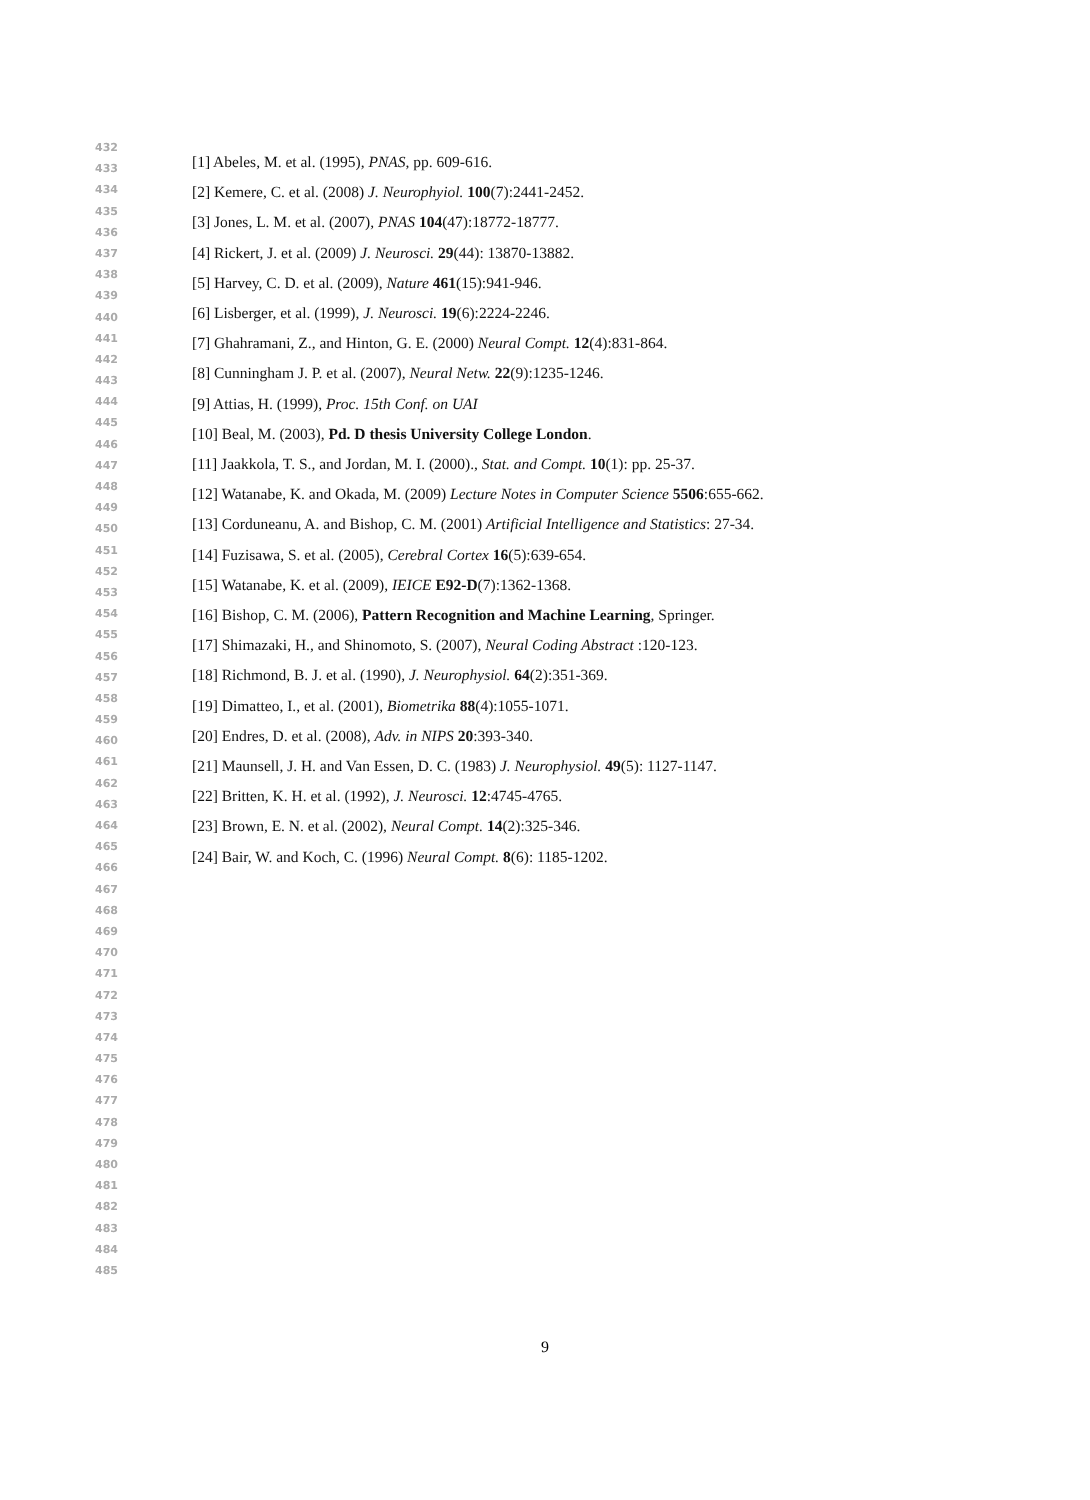432
433
434
435
436
437
438
439
440
441
442
443
444
445
446
447
448
449
450
451
452
453
454
455
456
457
458
459
460
461
462
463
464
465
466
467
468
469
470
471
472
473
474
475
476
477
478
479
480
481
482
483
484
485
[1] Abeles, M. et al. (1995), PNAS, pp. 609-616.
[2] Kemere, C. et al. (2008) J. Neurophyiol. 100(7):2441-2452.
[3] Jones, L. M. et al. (2007), PNAS 104(47):18772-18777.
[4] Rickert, J. et al. (2009) J. Neurosci. 29(44): 13870-13882.
[5] Harvey, C. D. et al. (2009), Nature 461(15):941-946.
[6] Lisberger, et al. (1999), J. Neurosci. 19(6):2224-2246.
[7] Ghahramani, Z., and Hinton, G. E. (2000) Neural Compt. 12(4):831-864.
[8] Cunningham J. P. et al. (2007), Neural Netw. 22(9):1235-1246.
[9] Attias, H. (1999), Proc. 15th Conf. on UAI
[10] Beal, M. (2003), Pd. D thesis University College London.
[11] Jaakkola, T. S., and Jordan, M. I. (2000)., Stat. and Compt. 10(1): pp. 25-37.
[12] Watanabe, K. and Okada, M. (2009) Lecture Notes in Computer Science 5506:655-662.
[13] Corduneanu, A. and Bishop, C. M. (2001) Artificial Intelligence and Statistics: 27-34.
[14] Fuzisawa, S. et al. (2005), Cerebral Cortex 16(5):639-654.
[15] Watanabe, K. et al. (2009), IEICE E92-D(7):1362-1368.
[16] Bishop, C. M. (2006), Pattern Recognition and Machine Learning, Springer.
[17] Shimazaki, H., and Shinomoto, S. (2007), Neural Coding Abstract :120-123.
[18] Richmond, B. J. et al. (1990), J. Neurophysiol. 64(2):351-369.
[19] Dimatteo, I., et al. (2001), Biometrika 88(4):1055-1071.
[20] Endres, D. et al. (2008), Adv. in NIPS 20:393-340.
[21] Maunsell, J. H. and Van Essen, D. C. (1983) J. Neurophysiol. 49(5): 1127-1147.
[22] Britten, K. H. et al. (1992), J. Neurosci. 12:4745-4765.
[23] Brown, E. N. et al. (2002), Neural Compt. 14(2):325-346.
[24] Bair, W. and Koch, C. (1996) Neural Compt. 8(6): 1185-1202.
9